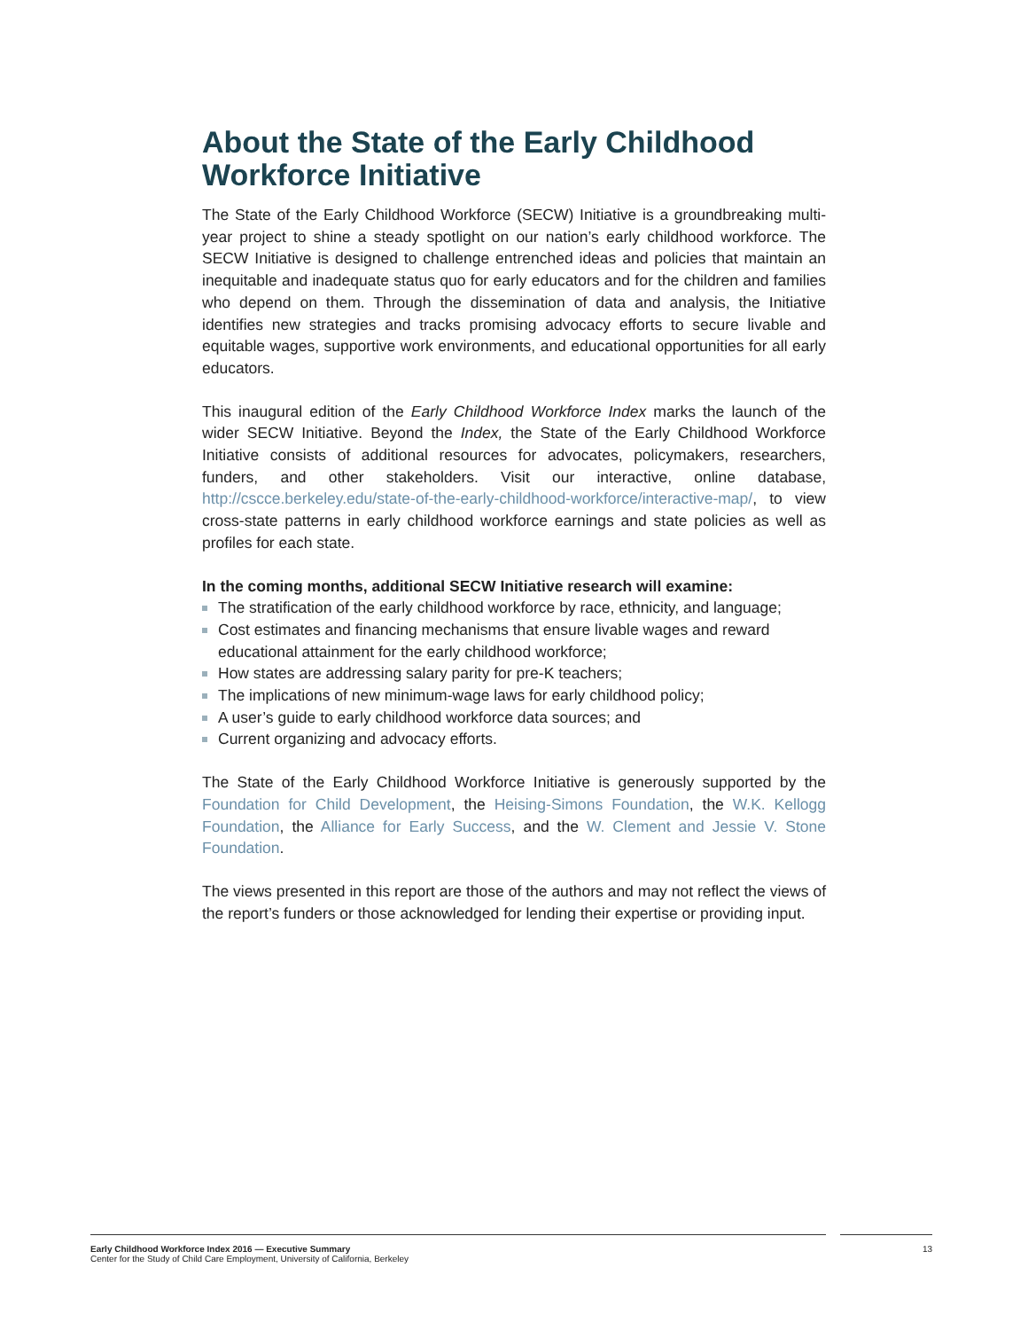About the State of the Early Childhood Workforce Initiative
The State of the Early Childhood Workforce (SECW) Initiative is a groundbreaking multi-year project to shine a steady spotlight on our nation’s early childhood workforce. The SECW Initiative is designed to challenge entrenched ideas and policies that maintain an inequitable and inadequate status quo for early educators and for the children and families who depend on them. Through the dissemination of data and analysis, the Initiative identifies new strategies and tracks promising advocacy efforts to secure livable and equitable wages, supportive work environments, and educational opportunities for all early educators.
This inaugural edition of the Early Childhood Workforce Index marks the launch of the wider SECW Initiative. Beyond the Index, the State of the Early Childhood Workforce Initiative consists of additional resources for advocates, policymakers, researchers, funders, and other stakeholders. Visit our interactive, online database, http://cscce.berkeley.edu/state-of-the-early-childhood-workforce/interactive-map/, to view cross-state patterns in early childhood workforce earnings and state policies as well as profiles for each state.
In the coming months, additional SECW Initiative research will examine:
The stratification of the early childhood workforce by race, ethnicity, and language;
Cost estimates and financing mechanisms that ensure livable wages and reward educational attainment for the early childhood workforce;
How states are addressing salary parity for pre-K teachers;
The implications of new minimum-wage laws for early childhood policy;
A user’s guide to early childhood workforce data sources; and
Current organizing and advocacy efforts.
The State of the Early Childhood Workforce Initiative is generously supported by the Foundation for Child Development, the Heising-Simons Foundation, the W.K. Kellogg Foundation, the Alliance for Early Success, and the W. Clement and Jessie V. Stone Foundation.
The views presented in this report are those of the authors and may not reflect the views of the report’s funders or those acknowledged for lending their expertise or providing input.
Early Childhood Workforce Index 2016 — Executive Summary
Center for the Study of Child Care Employment, University of California, Berkeley
13